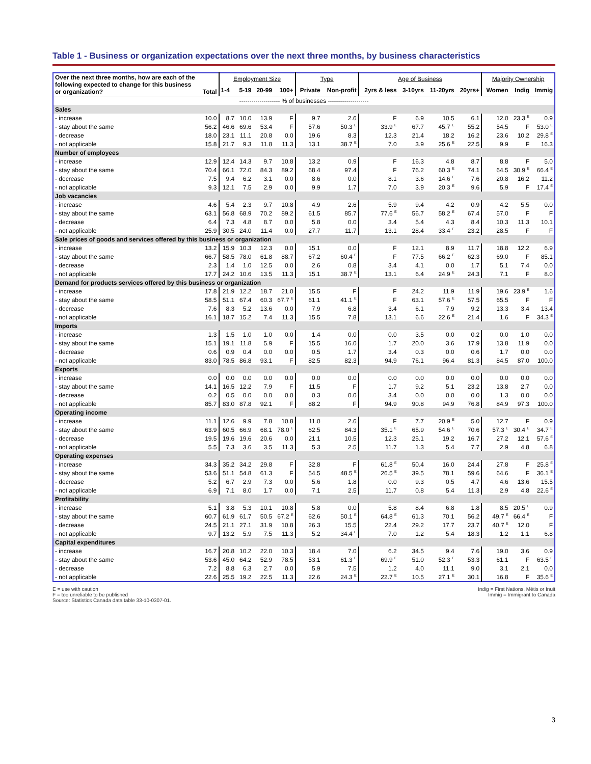Table 1 - Business or organization expectations over the next three months, by business characteristics
| Over the next three months, how are each of the following expected to change for this business or organization? | Total | Employment Size | | | | Type | | Age of Business | | | | Majority Ownership | | |
| --- | --- | --- | --- | --- | --- | --- | --- | --- | --- | --- | --- | --- | --- | --- |
| | | 1-4 | 5-19 | 20-99 | 100+ | Private | Non-profit | 2yrs & less | 3-10yrs | 11-20yrs | 20yrs+ | Women | Indig | Immig |
| -------------------- % of businesses -------------------- | | | | | | | | | | | | | | |
| Sales | | | | | | | | | | | | | | |
| - increase | 10.0 | 8.7 | 10.0 | 13.9 | F | 9.7 | 2.6 | F | 6.9 | 10.5 | 6.1 | 12.0 | 23.3 E | 0.9 |
| - stay about the same | 56.2 | 46.6 | 69.6 | 53.4 | F | 57.6 | 50.3 E | 33.9 E | 67.7 | 45.7 E | 55.2 | 54.5 | F | 53.0 E |
| - decrease | 18.0 | 23.1 | 11.1 | 20.8 | 0.0 | 19.6 | 8.3 | 12.3 | 21.4 | 18.2 | 16.2 | 23.6 | 10.2 | 29.8 E |
| - not applicable | 15.8 | 21.7 | 9.3 | 11.8 | 11.3 | 13.1 | 38.7 E | 7.0 | 3.9 | 25.6 E | 22.5 | 9.9 | F | 16.3 |
| Number of employees | | | | | | | | | | | | | | |
| - increase | 12.9 | 12.4 | 14.3 | 9.7 | 10.8 | 13.2 | 0.9 | F | 16.3 | 4.8 | 8.7 | 8.8 | F | 5.0 |
| - stay about the same | 70.4 | 66.1 | 72.0 | 84.3 | 89.2 | 68.4 | 97.4 | F | 76.2 | 60.3 E | 74.1 | 64.5 | 30.9 E | 66.4 E |
| - decrease | 7.5 | 9.4 | 6.2 | 3.1 | 0.0 | 8.6 | 0.0 | 8.1 | 3.6 | 14.6 E | 7.6 | 20.8 | 16.2 | 11.2 |
| - not applicable | 9.3 | 12.1 | 7.5 | 2.9 | 0.0 | 9.9 | 1.7 | 7.0 | 3.9 | 20.3 E | 9.6 | 5.9 | F | 17.4 E |
| Job vacancies | | | | | | | | | | | | | | |
| - increase | 4.6 | 5.4 | 2.3 | 9.7 | 10.8 | 4.9 | 2.6 | 5.9 | 9.4 | 4.2 | 0.9 | 4.2 | 5.5 | 0.0 |
| - stay about the same | 63.1 | 56.8 | 68.9 | 70.2 | 89.2 | 61.5 | 85.7 | 77.6 E | 56.7 | 58.2 E | 67.4 | 57.0 | F | F |
| - decrease | 6.4 | 7.3 | 4.8 | 8.7 | 0.0 | 5.8 | 0.0 | 3.4 | 5.4 | 4.3 | 8.4 | 10.3 | 11.3 | 10.1 |
| - not applicable | 25.9 | 30.5 | 24.0 | 11.4 | 0.0 | 27.7 | 11.7 | 13.1 | 28.4 | 33.4 E | 23.2 | 28.5 | F | F |
| Sale prices of goods and services offered by this business or organization | | | | | | | | | | | | | | |
| - increase | 13.2 | 15.9 | 10.3 | 12.3 | 0.0 | 15.1 | 0.0 | F | 12.1 | 8.9 | 11.7 | 18.8 | 12.2 | 6.9 |
| - stay about the same | 66.7 | 58.5 | 78.0 | 61.8 | 88.7 | 67.2 | 60.4 E | F | 77.5 | 66.2 E | 62.3 | 69.0 | F | 85.1 |
| - decrease | 2.3 | 1.4 | 1.0 | 12.5 | 0.0 | 2.6 | 0.8 | 3.4 | 4.1 | 0.0 | 1.7 | 5.1 | 7.4 | 0.0 |
| - not applicable | 17.7 | 24.2 | 10.6 | 13.5 | 11.3 | 15.1 | 38.7 E | 13.1 | 6.4 | 24.9 E | 24.3 | 7.1 | F | 8.0 |
| Demand for products services offered by this business or organization | | | | | | | | | | | | | | |
| - increase | 17.8 | 21.9 | 12.2 | 18.7 | 21.0 | 15.5 | F | F | 24.2 | 11.9 | 11.9 | 19.6 | 23.9 E | 1.6 |
| - stay about the same | 58.5 | 51.1 | 67.4 | 60.3 | 67.7 E | 61.1 | 41.1 E | F | 63.1 | 57.6 E | 57.5 | 65.5 | F | F |
| - decrease | 7.6 | 8.3 | 5.2 | 13.6 | 0.0 | 7.9 | 6.8 | 3.4 | 6.1 | 7.9 | 9.2 | 13.3 | 3.4 | 13.4 |
| - not applicable | 16.1 | 18.7 | 15.2 | 7.4 | 11.3 | 15.5 | 7.8 | 13.1 | 6.6 | 22.6 E | 21.4 | 1.6 | F | 34.3 E |
| Imports | | | | | | | | | | | | | | |
| - increase | 1.3 | 1.5 | 1.0 | 1.0 | 0.0 | 1.4 | 0.0 | 0.0 | 3.5 | 0.0 | 0.2 | 0.0 | 1.0 | 0.0 |
| - stay about the same | 15.1 | 19.1 | 11.8 | 5.9 | F | 15.5 | 16.0 | 1.7 | 20.0 | 3.6 | 17.9 | 13.8 | 11.9 | 0.0 |
| - decrease | 0.6 | 0.9 | 0.4 | 0.0 | 0.0 | 0.5 | 1.7 | 3.4 | 0.3 | 0.0 | 0.6 | 1.7 | 0.0 | 0.0 |
| - not applicable | 83.0 | 78.5 | 86.8 | 93.1 | F | 82.5 | 82.3 | 94.9 | 76.1 | 96.4 | 81.3 | 84.5 | 87.0 | 100.0 |
| Exports | | | | | | | | | | | | | | |
| - increase | 0.0 | 0.0 | 0.0 | 0.0 | 0.0 | 0.0 | 0.0 | 0.0 | 0.0 | 0.0 | 0.0 | 0.0 | 0.0 | 0.0 |
| - stay about the same | 14.1 | 16.5 | 12.2 | 7.9 | F | 11.5 | F | 1.7 | 9.2 | 5.1 | 23.2 | 13.8 | 2.7 | 0.0 |
| - decrease | 0.2 | 0.5 | 0.0 | 0.0 | 0.0 | 0.3 | 0.0 | 3.4 | 0.0 | 0.0 | 0.0 | 1.3 | 0.0 | 0.0 |
| - not applicable | 85.7 | 83.0 | 87.8 | 92.1 | F | 88.2 | F | 94.9 | 90.8 | 94.9 | 76.8 | 84.9 | 97.3 | 100.0 |
| Operating income | | | | | | | | | | | | | | |
| - increase | 11.1 | 12.6 | 9.9 | 7.8 | 10.8 | 11.0 | 2.6 | F | 7.7 | 20.9 E | 5.0 | 12.7 | F | 0.9 |
| - stay about the same | 63.9 | 60.5 | 66.9 | 68.1 | 78.0 E | 62.5 | 84.3 | 35.1 E | 65.9 | 54.6 E | 70.6 | 57.3 E | 30.4 E | 34.7 E |
| - decrease | 19.5 | 19.6 | 19.6 | 20.6 | 0.0 | 21.1 | 10.5 | 12.3 | 25.1 | 19.2 | 16.7 | 27.2 | 12.1 | 57.6 E |
| - not applicable | 5.5 | 7.3 | 3.6 | 3.5 | 11.3 | 5.3 | 2.5 | 11.7 | 1.3 | 5.4 | 7.7 | 2.9 | 4.8 | 6.8 |
| Operating expenses | | | | | | | | | | | | | | |
| - increase | 34.3 | 35.2 | 34.2 | 29.8 | F | 32.8 | F | 61.8 E | 50.4 | 16.0 | 24.4 | 27.8 | F | 25.8 E |
| - stay about the same | 53.6 | 51.1 | 54.8 | 61.3 | F | 54.5 | 48.5 E | 26.5 E | 39.5 | 78.1 | 59.6 | 64.6 | F | 36.1 E |
| - decrease | 5.2 | 6.7 | 2.9 | 7.3 | 0.0 | 5.6 | 1.8 | 0.0 | 9.3 | 0.5 | 4.7 | 4.6 | 13.6 | 15.5 |
| - not applicable | 6.9 | 7.1 | 8.0 | 1.7 | 0.0 | 7.1 | 2.5 | 11.7 | 0.8 | 5.4 | 11.3 | 2.9 | 4.8 | 22.6 E |
| Profitability | | | | | | | | | | | | | | |
| - increase | 5.1 | 3.8 | 5.3 | 10.1 | 10.8 | 5.8 | 0.0 | 5.8 | 8.4 | 6.8 | 1.8 | 8.5 | 20.5 E | 0.9 |
| - stay about the same | 60.7 | 61.9 | 61.7 | 50.5 | 67.2 E | 62.6 | 50.1 E | 64.8 E | 61.3 | 70.1 | 56.2 | 49.7 E | 66.4 E | F |
| - decrease | 24.5 | 21.1 | 27.1 | 31.9 | 10.8 | 26.3 | 15.5 | 22.4 | 29.2 | 17.7 | 23.7 | 40.7 E | 12.0 | F |
| - not applicable | 9.7 | 13.2 | 5.9 | 7.5 | 11.3 | 5.2 | 34.4 E | 7.0 | 1.2 | 5.4 | 18.3 | 1.2 | 1.1 | 6.8 |
| Capital expenditures | | | | | | | | | | | | | | |
| - increase | 16.7 | 20.8 | 10.2 | 22.0 | 10.3 | 18.4 | 7.0 | 6.2 | 34.5 | 9.4 | 7.6 | 19.0 | 3.6 | 0.9 |
| - stay about the same | 53.6 | 45.0 | 64.2 | 52.9 | 78.5 | 53.1 | 61.3 E | 69.9 E | 51.0 | 52.3 E | 53.3 | 61.1 | F | 63.5 E |
| - decrease | 7.2 | 8.8 | 6.3 | 2.7 | 0.0 | 5.9 | 7.5 | 1.2 | 4.0 | 11.1 | 9.0 | 3.1 | 2.1 | 0.0 |
| - not applicable | 22.6 | 25.5 | 19.2 | 22.5 | 11.3 | 22.6 | 24.3 E | 22.7 E | 10.5 | 27.1 E | 30.1 | 16.8 | F | 35.6 E |
E = use with caution
F = too unreliable to be published
Source: Statistics Canada data table 33-10-0307-01.
Indig = First Nations, Métis or Inuit
Immig = Immigrant to Canada
3